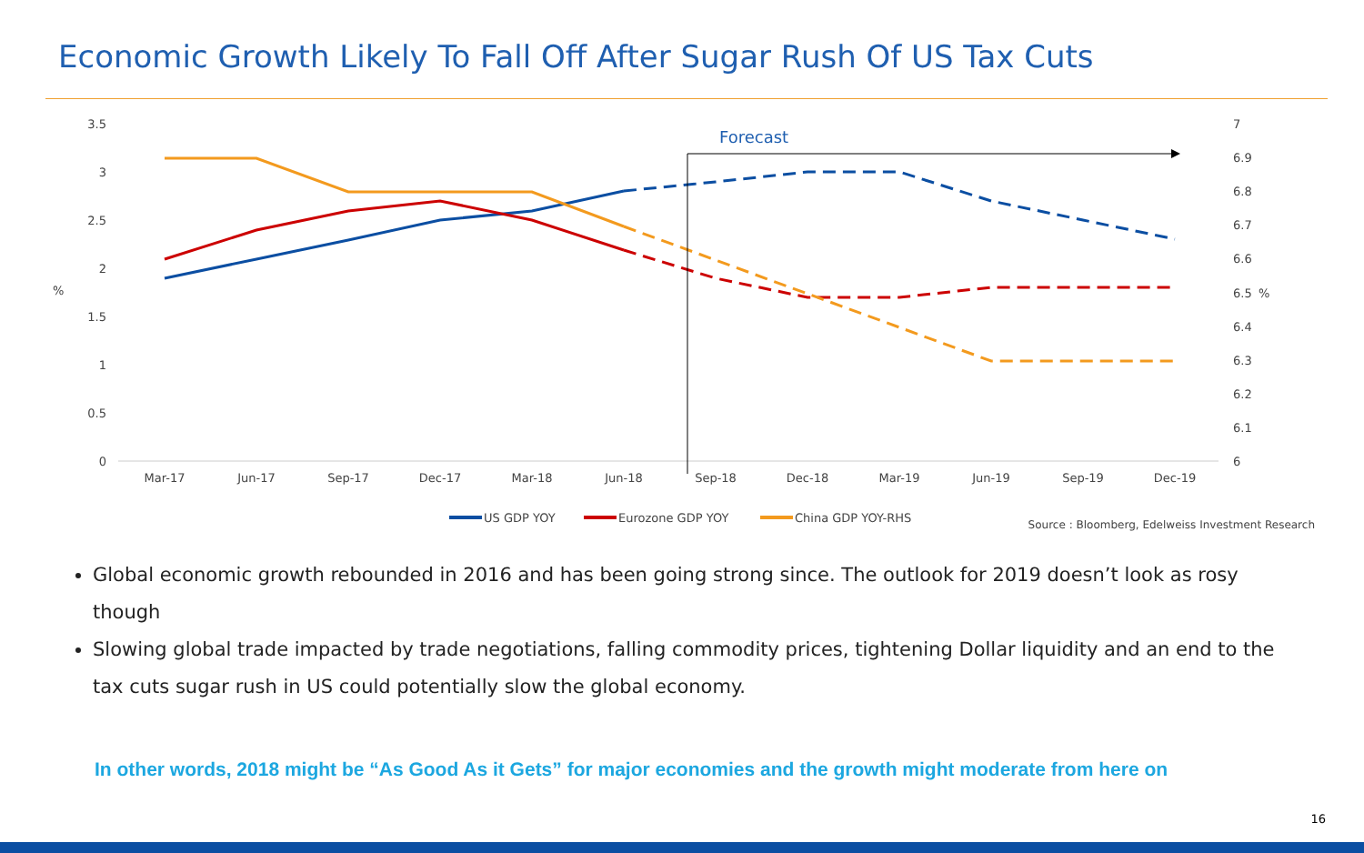Economic Growth Likely To Fall Off After Sugar Rush Of US Tax Cuts
3.5
3
2.5
2
1.5
1
0.5
0
%
7
6.9
6.8
6.7
6.6
6.5
6.4
6.3
6.2
6.1
6
%
Mar-17
Jun-17
Sep-17
Dec-17
Mar-18
Jun-18
Sep-18
Dec-18
Mar-19
Jun-19
Sep-19
Dec-19
Forecast
US GDP YOY
Eurozone GDP YOY
China GDP YOY-RHS
Source : Bloomberg, Edelweiss Investment Research
Global economic growth rebounded in 2016 and has been going strong since. The outlook for 2019 doesn’t look as rosy though
Slowing global trade impacted by trade negotiations, falling commodity prices, tightening Dollar liquidity and an end to the tax cuts sugar rush in US could potentially slow the global economy.
In other words, 2018 might be “As Good As it Gets” for major economies and the growth might moderate from here on
16